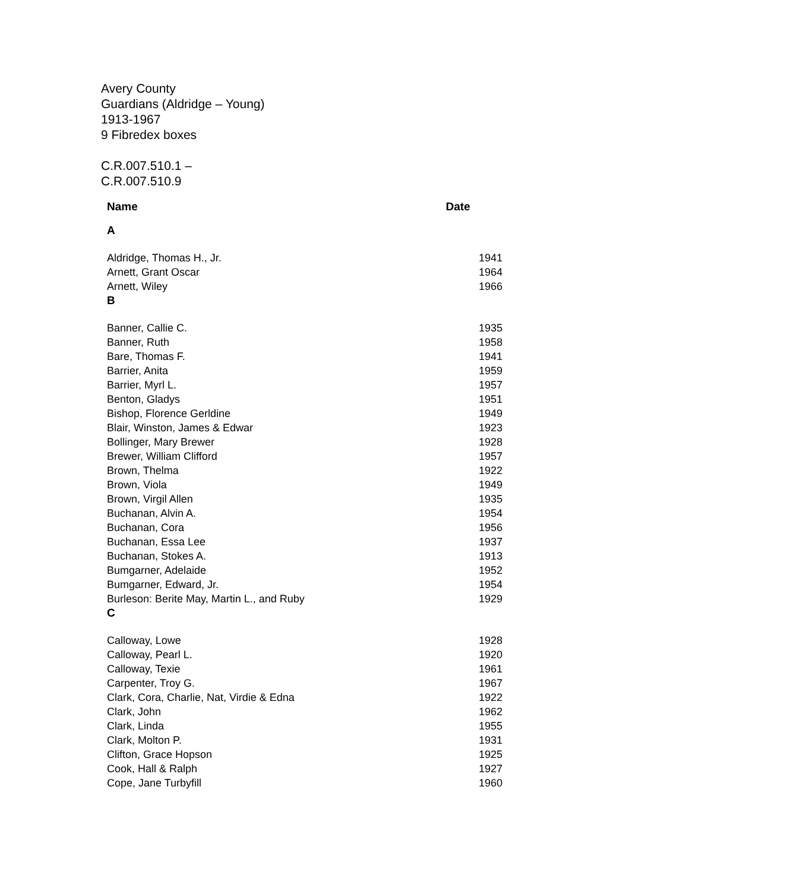Avery County
Guardians (Aldridge – Young)
1913-1967
9 Fibredex boxes
C.R.007.510.1 –
C.R.007.510.9
| Name | Date |
| --- | --- |
| A | |
| Aldridge, Thomas H., Jr. | 1941 |
| Arnett, Grant Oscar | 1964 |
| Arnett, Wiley | 1966 |
| B | |
| Banner, Callie C. | 1935 |
| Banner, Ruth | 1958 |
| Bare, Thomas F. | 1941 |
| Barrier, Anita | 1959 |
| Barrier, Myrl L. | 1957 |
| Benton, Gladys | 1951 |
| Bishop, Florence Gerldine | 1949 |
| Blair, Winston, James & Edwar | 1923 |
| Bollinger, Mary Brewer | 1928 |
| Brewer, William Clifford | 1957 |
| Brown, Thelma | 1922 |
| Brown, Viola | 1949 |
| Brown, Virgil Allen | 1935 |
| Buchanan, Alvin A. | 1954 |
| Buchanan, Cora | 1956 |
| Buchanan, Essa Lee | 1937 |
| Buchanan, Stokes A. | 1913 |
| Bumgarner, Adelaide | 1952 |
| Bumgarner, Edward, Jr. | 1954 |
| Burleson: Berite May, Martin L., and Ruby | 1929 |
| C | |
| Calloway, Lowe | 1928 |
| Calloway, Pearl L. | 1920 |
| Calloway, Texie | 1961 |
| Carpenter, Troy G. | 1967 |
| Clark, Cora, Charlie, Nat, Virdie & Edna | 1922 |
| Clark, John | 1962 |
| Clark, Linda | 1955 |
| Clark, Molton P. | 1931 |
| Clifton, Grace Hopson | 1925 |
| Cook, Hall & Ralph | 1927 |
| Cope, Jane Turbyfill | 1960 |